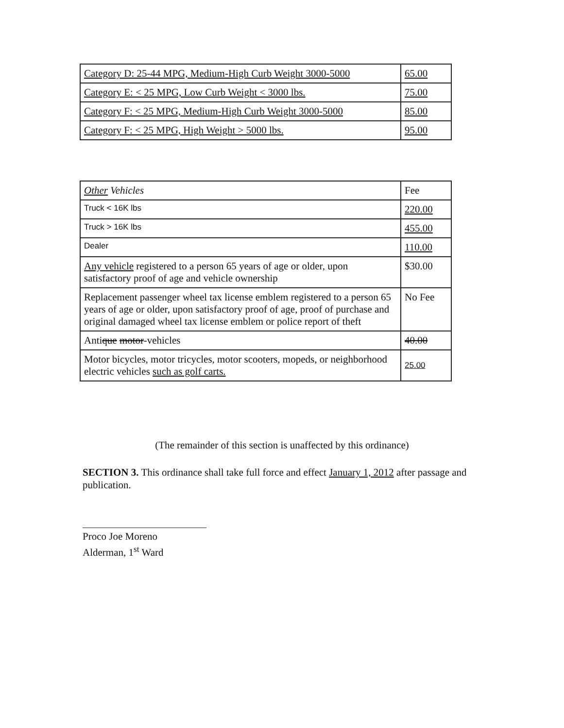| Category D: 25-44 MPG, Medium-High Curb Weight 3000-5000 | 65.00 |
| Category E: < 25 MPG, Low Curb Weight < 3000 lbs. | 75.00 |
| Category F: < 25 MPG, Medium-High Curb Weight 3000-5000 | 85.00 |
| Category F: < 25 MPG, High Weight > 5000 lbs. | 95.00 |
| Other Vehicles | Fee |
| Truck < 16K lbs | 220.00 |
| Truck > 16K lbs | 455.00 |
| Dealer | 110.00 |
| Any vehicle registered to a person 65 years of age or older, upon satisfactory proof of age and vehicle ownership | $30.00 |
| Replacement passenger wheel tax license emblem registered to a person 65 years of age or older, upon satisfactory proof of age, proof of purchase and original damaged wheel tax license emblem or police report of theft | No Fee |
| Anti que motor -vehicles | 40.00 |
| Motor bicycles, motor tricycles, motor scooters, mopeds, or neighborhood electric vehicles such as golf carts. | 25.00 |
(The remainder of this section is unaffected by this ordinance)
SECTION 3. This ordinance shall take full force and effect January 1, 2012 after passage and publication.
Proco Joe Moreno
Alderman, 1<sup>st</sup> Ward